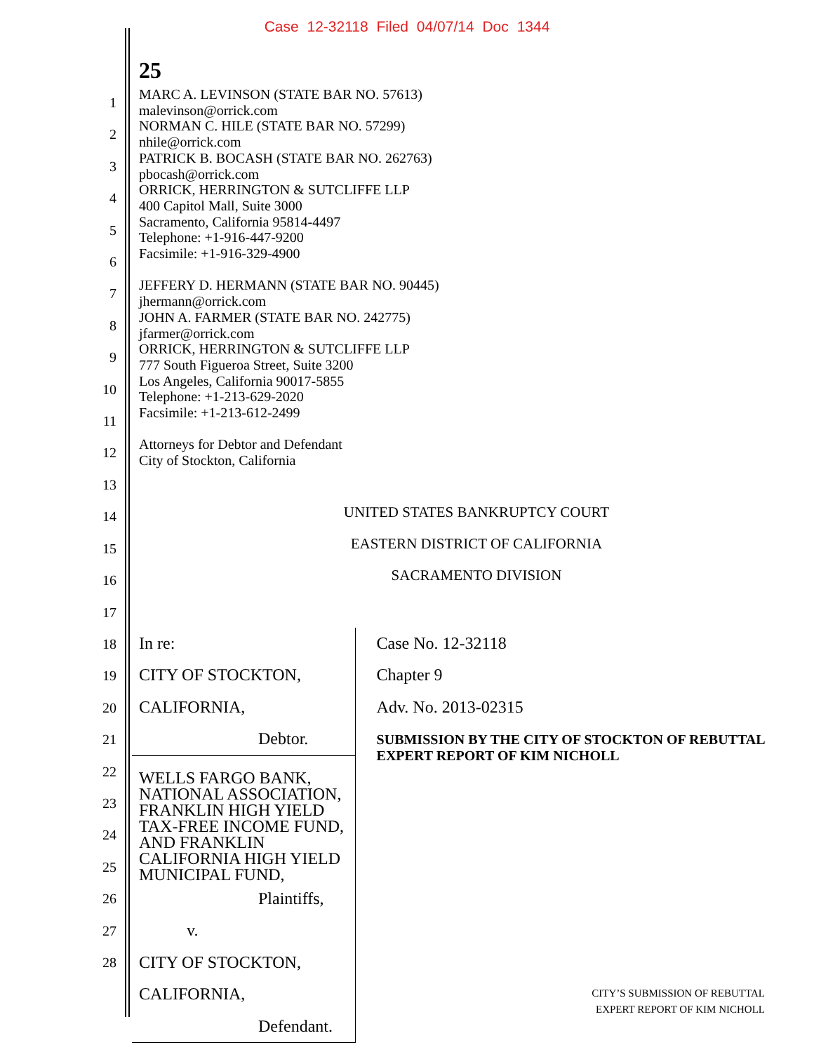Case 12-32118 Filed 04/07/14 Doc 1344
25
MARC A. LEVINSON (STATE BAR NO. 57613)
malevinson@orrick.com
NORMAN C. HILE (STATE BAR NO. 57299)
nhile@orrick.com
PATRICK B. BOCASH (STATE BAR NO. 262763)
pbocash@orrick.com
ORRICK, HERRINGTON & SUTCLIFFE LLP
400 Capitol Mall, Suite 3000
Sacramento, California 95814-4497
Telephone: +1-916-447-9200
Facsimile: +1-916-329-4900
JEFFERY D. HERMANN (STATE BAR NO. 90445)
jhermann@orrick.com
JOHN A. FARMER (STATE BAR NO. 242775)
jfarmer@orrick.com
ORRICK, HERRINGTON & SUTCLIFFE LLP
777 South Figueroa Street, Suite 3200
Los Angeles, California 90017-5855
Telephone: +1-213-629-2020
Facsimile: +1-213-612-2499
Attorneys for Debtor and Defendant
City of Stockton, California
UNITED STATES BANKRUPTCY COURT
EASTERN DISTRICT OF CALIFORNIA
SACRAMENTO DIVISION
In re:
CITY OF STOCKTON, CALIFORNIA,
Debtor.
WELLS FARGO BANK, NATIONAL ASSOCIATION, FRANKLIN HIGH YIELD TAX-FREE INCOME FUND, AND FRANKLIN CALIFORNIA HIGH YIELD MUNICIPAL FUND,
Plaintiffs,
v.
CITY OF STOCKTON, CALIFORNIA,
Defendant.
Case No. 12-32118
Chapter 9
Adv. No. 2013-02315
SUBMISSION BY THE CITY OF STOCKTON OF REBUTTAL EXPERT REPORT OF KIM NICHOLL
1
2
3
4
5
6
7
8
9
10
11
12
13
14
15
16
17
18
19
20
21
22
23
24
25
26
27
28
CITY’S SUBMISSION OF REBUTTAL
EXPERT REPORT OF KIM NICHOLL